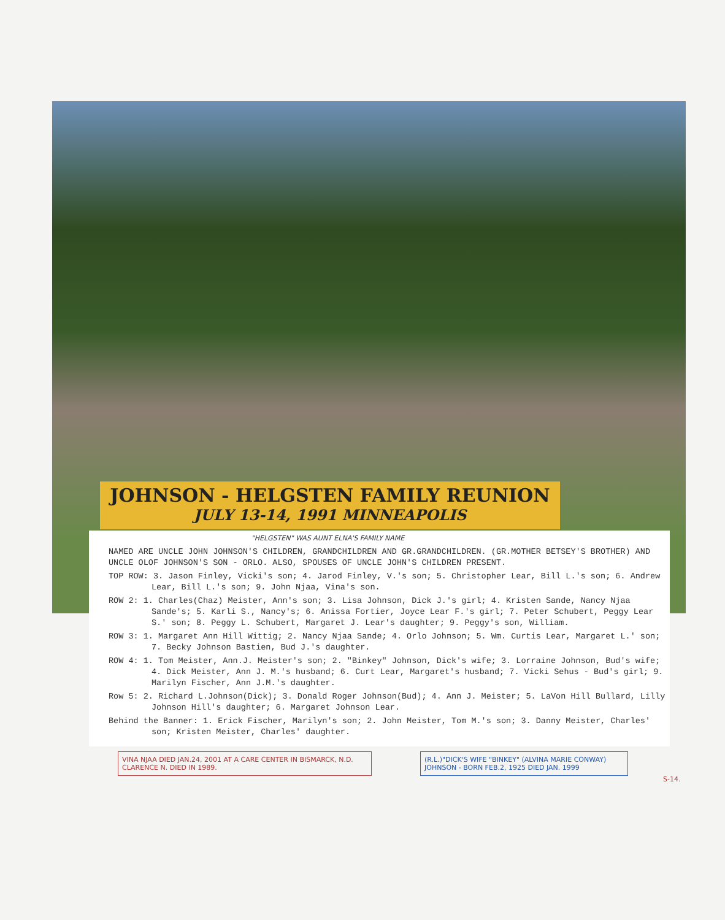JOHNSON - HELGSTEN FAMILY REUNION
JULY 13-14, 1991 MINNEAPOLIS
"HELGSTEN" WAS AUNT ELNA'S FAMILY NAME
NAMED ARE UNCLE JOHN JOHNSON'S CHILDREN, GRANDCHILDREN AND GR.GRANDCHILDREN. (GR.MOTHER BETSEY'S BROTHER) AND UNCLE OLOF JOHNSON'S SON - ORLO. ALSO, SPOUSES OF UNCLE JOHN'S CHILDREN PRESENT.
TOP ROW: 3. Jason Finley, Vicki's son; 4. Jarod Finley, V.'s son; 5. Christopher Lear, Bill L.'s son; 6. Andrew Lear, Bill L.'s son; 9. John Njaa, Vina's son.
ROW 2: 1. Charles(Chaz) Meister, Ann's son; 3. Lisa Johnson, Dick J.'s girl; 4. Kristen Sande, Nancy Njaa Sande's; 5. Karli S., Nancy's; 6. Anissa Fortier, Joyce Lear F.'s girl; 7. Peter Schubert, Peggy Lear S.' son; 8. Peggy L. Schubert, Margaret J. Lear's daughter; 9. Peggy's son, William.
ROW 3: 1. Margaret Ann Hill Wittig; 2. Nancy Njaa Sande; 4. Orlo Johnson; 5. Wm. Curtis Lear, Margaret L.' son; 7. Becky Johnson Bastien, Bud J.'s daughter.
ROW 4: 1. Tom Meister, Ann.J. Meister's son; 2. "Binkey" Johnson, Dick's wife; 3. Lorraine Johnson, Bud's wife; 4. Dick Meister, Ann J. M.'s husband; 6. Curt Lear, Margaret's husband; 7. Vicki Sehus - Bud's girl; 9. Marilyn Fischer, Ann J.M.'s daughter.
Row 5: 2. Richard L.Johnson(Dick); 3. Donald Roger Johnson(Bud); 4. Ann J. Meister; 5. LaVon Hill Bullard, Lilly Johnson Hill's daughter; 6. Margaret Johnson Lear.
Behind the Banner: 1. Erick Fischer, Marilyn's son; 2. John Meister, Tom M.'s son; 3. Danny Meister, Charles' son; Kristen Meister, Charles' daughter.
VINA NJAA DIED JAN.24, 2001 AT A CARE CENTER IN BISMARCK, N.D. CLARENCE N. DIED IN 1989.
(R.L.)"DICK'S WIFE "BINKEY" (ALVINA MARIE CONWAY) JOHNSON - BORN FEB.2, 1925 DIED JAN. 1999
S-14.